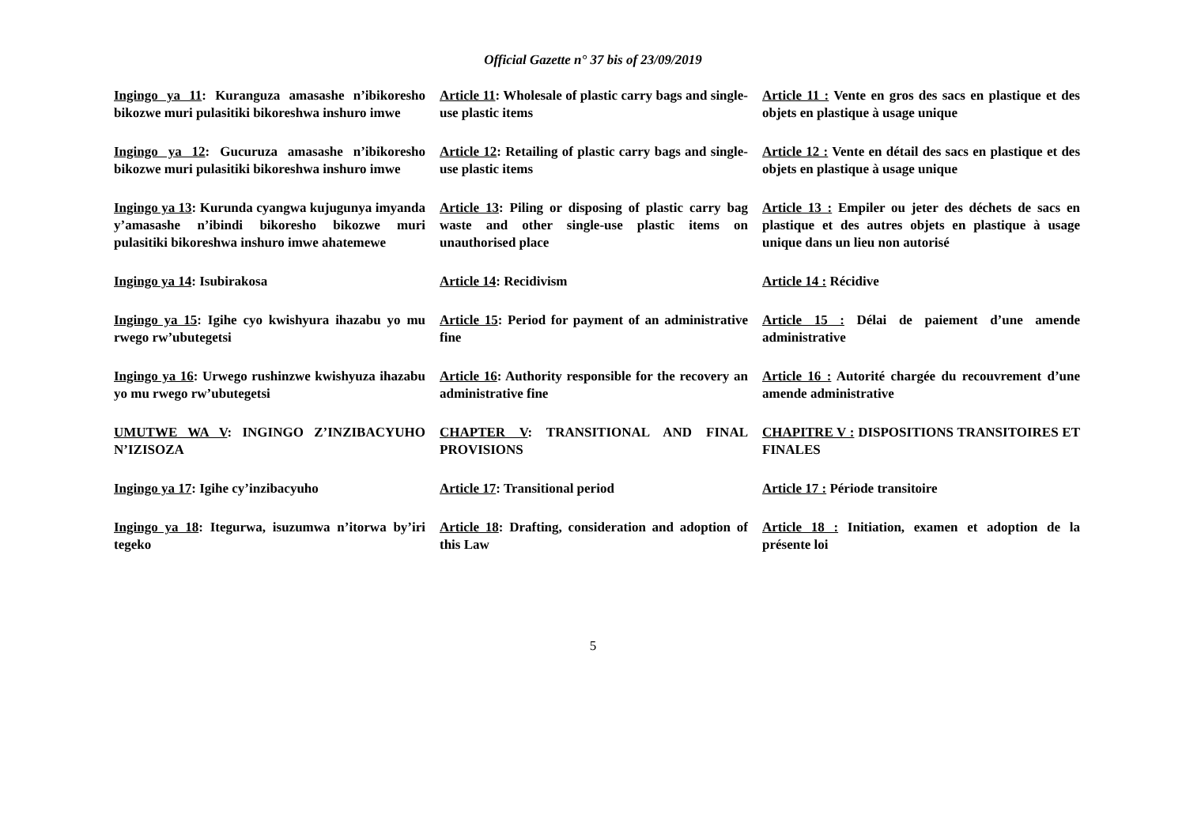Official Gazette n° 37 bis of 23/09/2019
| Ingingo ya 11 : Kuranguza amasashe n’ibikoresho bikozwe muri pulasitiki bikoreshwa inshuro imwe | Article 11 : Wholesale of plastic carry bags and single-use plastic items | Article 11 : Vente en gros des sacs en plastique et des objets en plastique à usage unique |
| Ingingo ya 12 : Gucuruza amasashe n’ibikoresho bikozwe muri pulasitiki bikoreshwa inshuro imwe | Article 12 : Retailing of plastic carry bags and single-use plastic items | Article 12 : Vente en détail des sacs en plastique et des objets en plastique à usage unique |
| Ingingo ya 13 : Kurunda cyangwa kujugunya imyanda y’amasashe n’ibindi bikoresho bikozwe muri pulasitiki bikoreshwa inshuro imwe ahatemewe | Article 13 : Piling or disposing of plastic carry bag waste and other single-use plastic items on unauthorised place | Article 13 : Empiler ou jeter des déchets de sacs en plastique et des autres objets en plastique à usage unique dans un lieu non autorisé |
| Ingingo ya 14 : Isubirakosa | Article 14 : Recidivism | Article 14 : Récidive |
| Ingingo ya 15 : Igihe cyo kwishyura ihazabu yo mu rwego rw’ubutegetsi | Article 15 : Period for payment of an administrative fine | Article 15 : Délai de paiement d’une amende administrative |
| Ingingo ya 16 : Urwego rushinzwe kwishyuza ihazabu yo mu rwego rw’ubutegetsi | Article 16 : Authority responsible for the recovery an administrative fine | Article 16 : Autorité chargée du recouvrement d’une amende administrative |
| UMUTWE WA V : INGINGO Z’INZIBACYUHO N’IZISOZA | CHAPTER V : TRANSITIONAL AND FINAL PROVISIONS | CHAPITRE V : DISPOSITIONS TRANSITOIRES ET FINALES |
| Ingingo ya 17 : Igihe cy’inzibacyuho | Article 17 : Transitional period | Article 17 : Période transitoire |
| Ingingo ya 18 : Itegurwa, isuzumwa n’itorwa by’iri tegeko | Article 18 : Drafting, consideration and adoption of this Law | Article 18 : Initiation, examen et adoption de la présente loi |
5